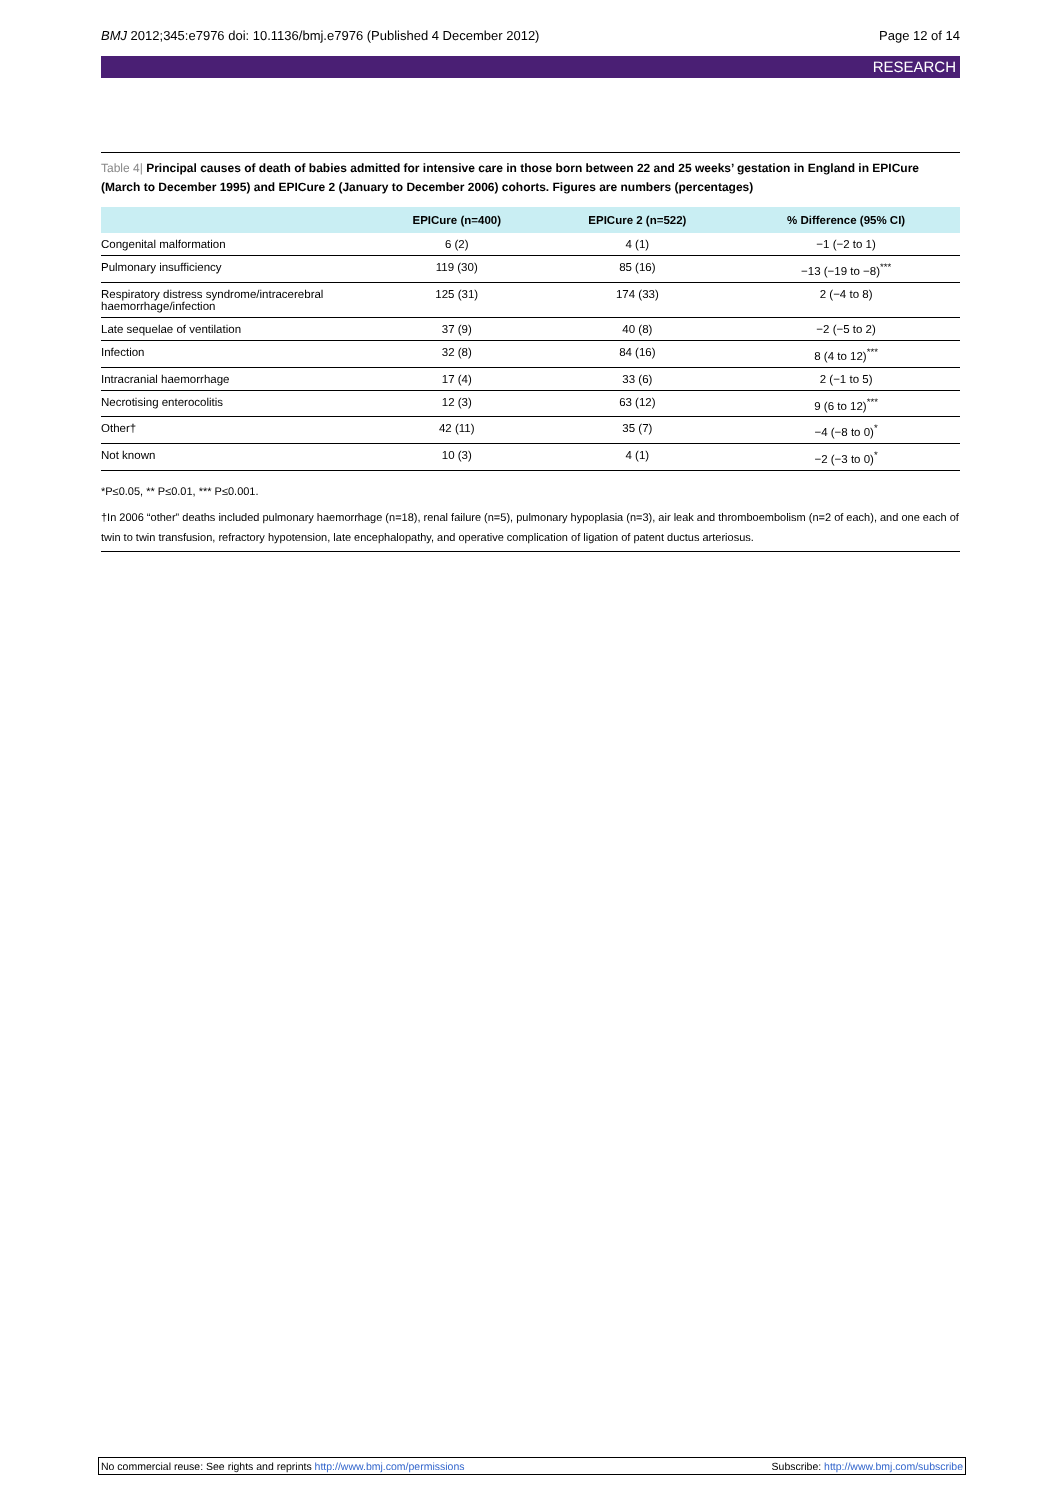BMJ 2012;345:e7976 doi: 10.1136/bmj.e7976 (Published 4 December 2012) Page 12 of 14
RESEARCH
Table 4| Principal causes of death of babies admitted for intensive care in those born between 22 and 25 weeks’ gestation in England in EPICure (March to December 1995) and EPICure 2 (January to December 2006) cohorts. Figures are numbers (percentages)
| | EPICure (n=400) | EPICure 2 (n=522) | % Difference (95% CI) |
| --- | --- | --- | --- |
| Congenital malformation | 6 (2) | 4 (1) | −1 (−2 to 1) |
| Pulmonary insufficiency | 119 (30) | 85 (16) | −13 (−19 to −8)<sup>***</sup> |
| Respiratory distress syndrome/intracerebral haemorrhage/infection | 125 (31) | 174 (33) | 2 (−4 to 8) |
| Late sequelae of ventilation | 37 (9) | 40 (8) | −2 (−5 to 2) |
| Infection | 32 (8) | 84 (16) | 8 (4 to 12)<sup>***</sup> |
| Intracranial haemorrhage | 17 (4) | 33 (6) | 2 (−1 to 5) |
| Necrotising enterocolitis | 12 (3) | 63 (12) | 9 (6 to 12)<sup>***</sup> |
| Other† | 42 (11) | 35 (7) | −4 (−8 to 0)<sup>*</sup> |
| Not known | 10 (3) | 4 (1) | −2 (−3 to 0)<sup>*</sup> |
*P≤0.05, ** P≤0.01, *** P≤0.001.
†In 2006 “other” deaths included pulmonary haemorrhage (n=18), renal failure (n=5), pulmonary hypoplasia (n=3), air leak and thromboembolism (n=2 of each), and one each of twin to twin transfusion, refractory hypotension, late encephalopathy, and operative complication of ligation of patent ductus arteriosus.
No commercial reuse: See rights and reprints http://www.bmj.com/permissions Subscribe: http://www.bmj.com/subscribe